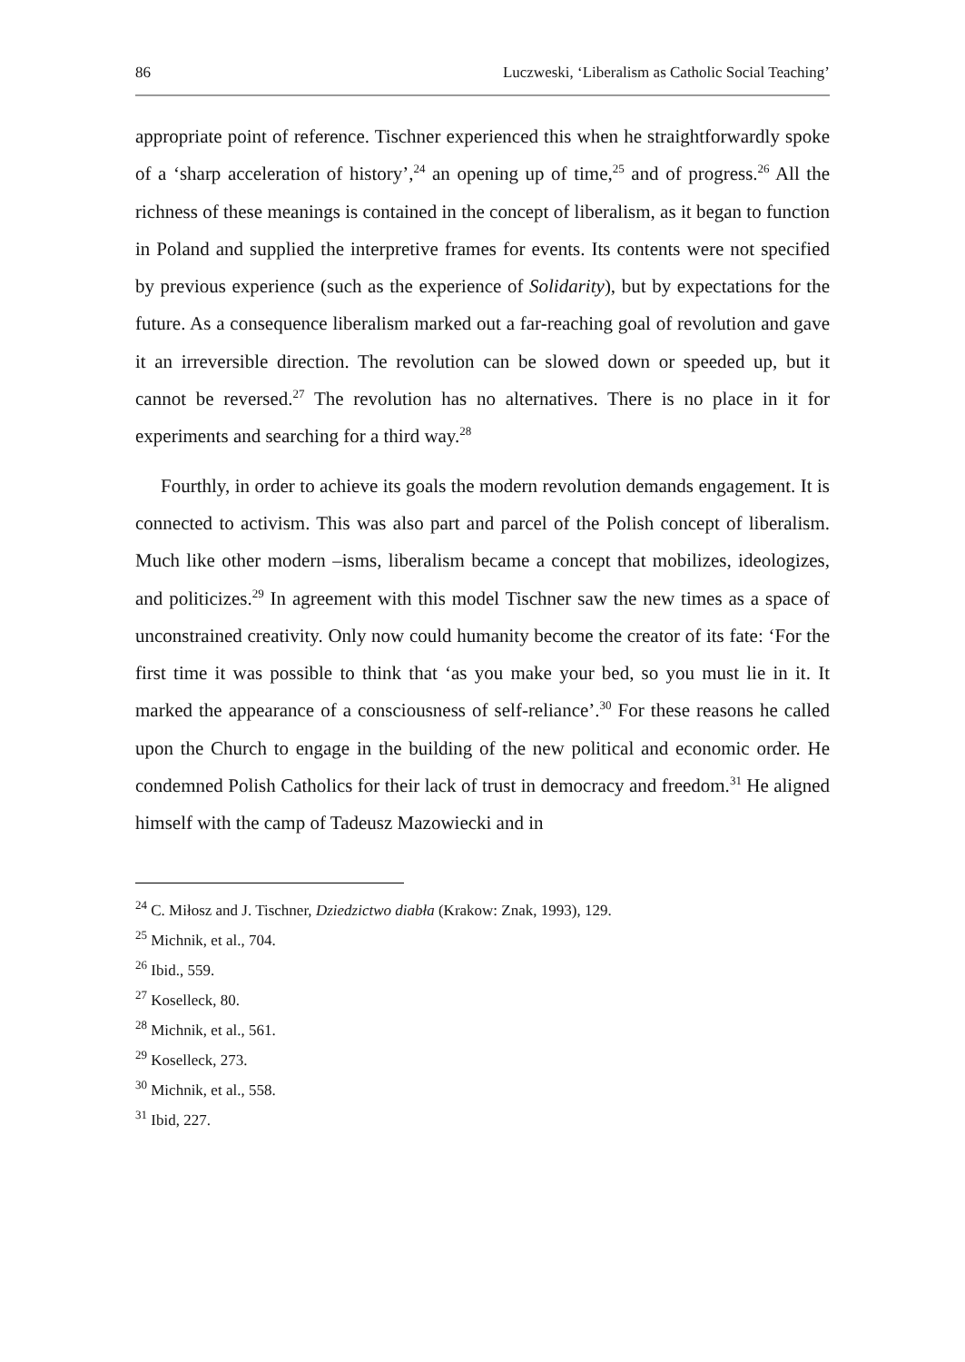86 Luczweski, ‘Liberalism as Catholic Social Teaching’
appropriate point of reference. Tischner experienced this when he straightforwardly spoke of a ‘sharp acceleration of history’,<sup>24</sup> an opening up of time,<sup>25</sup> and of progress.<sup>26</sup> All the richness of these meanings is contained in the concept of liberalism, as it began to function in Poland and supplied the interpretive frames for events. Its contents were not specified by previous experience (such as the experience of Solidarity), but by expectations for the future. As a consequence liberalism marked out a far-reaching goal of revolution and gave it an irreversible direction. The revolution can be slowed down or speeded up, but it cannot be reversed.<sup>27</sup> The revolution has no alternatives. There is no place in it for experiments and searching for a third way.<sup>28</sup>
Fourthly, in order to achieve its goals the modern revolution demands engagement. It is connected to activism. This was also part and parcel of the Polish concept of liberalism. Much like other modern –isms, liberalism became a concept that mobilizes, ideologizes, and politicizes.<sup>29</sup> In agreement with this model Tischner saw the new times as a space of unconstrained creativity. Only now could humanity become the creator of its fate: ‘For the first time it was possible to think that ‘as you make your bed, so you must lie in it. It marked the appearance of a consciousness of self-reliance’.<sup>30</sup> For these reasons he called upon the Church to engage in the building of the new political and economic order. He condemned Polish Catholics for their lack of trust in democracy and freedom.<sup>31</sup> He aligned himself with the camp of Tadeusz Mazowiecki and in
<sup>24</sup> C. Miłosz and J. Tischner, Dziedzictwo diabła (Krakow: Znak, 1993), 129.
<sup>25</sup> Michnik, et al., 704.
<sup>26</sup> Ibid., 559.
<sup>27</sup> Koselleck, 80.
<sup>28</sup> Michnik, et al., 561.
<sup>29</sup> Koselleck, 273.
<sup>30</sup> Michnik, et al., 558.
<sup>31</sup> Ibid, 227.